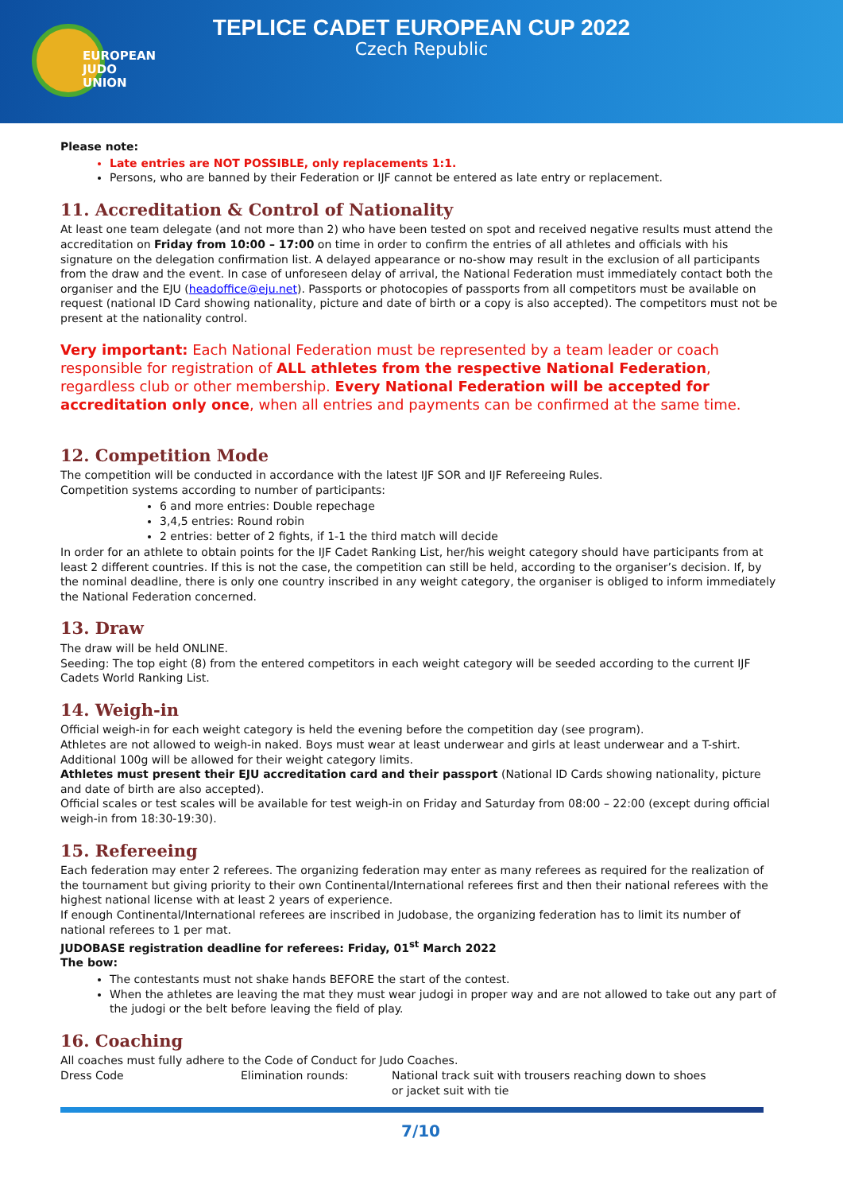EUROPEAN
JUDO
UNION
TEPLICE CADET EUROPEAN CUP 2022
Czech Republic
Please note:
Late entries are NOT POSSIBLE, only replacements 1:1.
Persons, who are banned by their Federation or IJF cannot be entered as late entry or replacement.
11. Accreditation & Control of Nationality
At least one team delegate (and not more than 2) who have been tested on spot and received negative results must attend the accreditation on Friday from 10:00 – 17:00 on time in order to confirm the entries of all athletes and officials with his signature on the delegation confirmation list. A delayed appearance or no-show may result in the exclusion of all participants from the draw and the event. In case of unforeseen delay of arrival, the National Federation must immediately contact both the organiser and the EJU (headoffice@eju.net). Passports or photocopies of passports from all competitors must be available on request (national ID Card showing nationality, picture and date of birth or a copy is also accepted). The competitors must not be present at the nationality control.
Very important: Each National Federation must be represented by a team leader or coach responsible for registration of ALL athletes from the respective National Federation, regardless club or other membership. Every National Federation will be accepted for accreditation only once, when all entries and payments can be confirmed at the same time.
12. Competition Mode
The competition will be conducted in accordance with the latest IJF SOR and IJF Refereeing Rules.
Competition systems according to number of participants:
6 and more entries: Double repechage
3,4,5 entries: Round robin
2 entries: better of 2 fights, if 1-1 the third match will decide
In order for an athlete to obtain points for the IJF Cadet Ranking List, her/his weight category should have participants from at least 2 different countries. If this is not the case, the competition can still be held, according to the organiser’s decision. If, by the nominal deadline, there is only one country inscribed in any weight category, the organiser is obliged to inform immediately the National Federation concerned.
13. Draw
The draw will be held ONLINE.
Seeding: The top eight (8) from the entered competitors in each weight category will be seeded according to the current IJF Cadets World Ranking List.
14. Weigh-in
Official weigh-in for each weight category is held the evening before the competition day (see program).
Athletes are not allowed to weigh-in naked. Boys must wear at least underwear and girls at least underwear and a T-shirt. Additional 100g will be allowed for their weight category limits.
Athletes must present their EJU accreditation card and their passport (National ID Cards showing nationality, picture and date of birth are also accepted).
Official scales or test scales will be available for test weigh-in on Friday and Saturday from 08:00 – 22:00 (except during official weigh-in from 18:30-19:30).
15. Refereeing
Each federation may enter 2 referees. The organizing federation may enter as many referees as required for the realization of the tournament but giving priority to their own Continental/International referees first and then their national referees with the highest national license with at least 2 years of experience.
If enough Continental/International referees are inscribed in Judobase, the organizing federation has to limit its number of national referees to 1 per mat.
JUDOBASE registration deadline for referees: Friday, 01<sup>st</sup> March 2022
The bow:
The contestants must not shake hands BEFORE the start of the contest.
When the athletes are leaving the mat they must wear judogi in proper way and are not allowed to take out any part of the judogi or the belt before leaving the field of play.
16. Coaching
All coaches must fully adhere to the Code of Conduct for Judo Coaches.
Dress Code Elimination rounds: National track suit with trousers reaching down to shoes
or jacket suit with tie
7/10